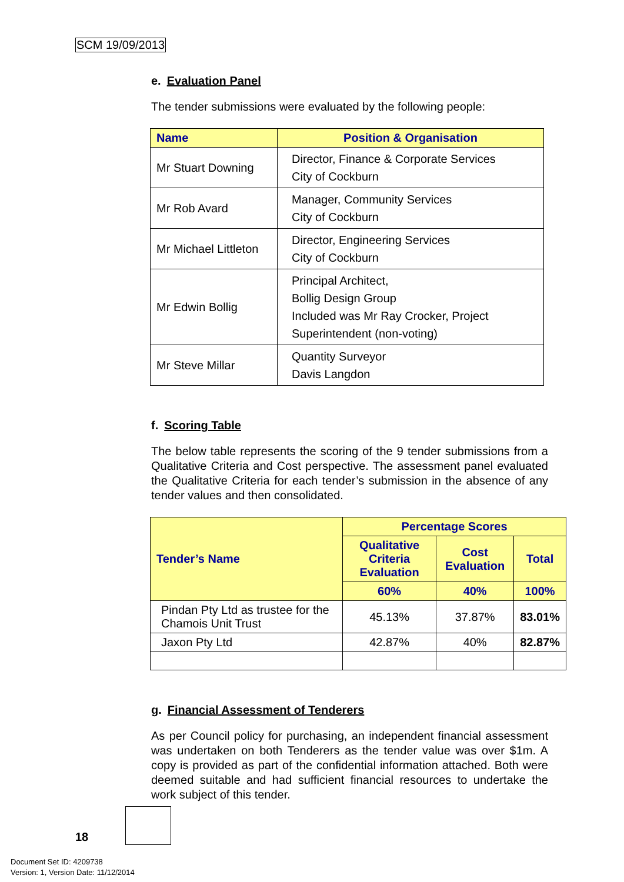SCM 19/09/2013
e. Evaluation Panel
The tender submissions were evaluated by the following people:
| Name | Position & Organisation |
| --- | --- |
| Mr Stuart Downing | Director, Finance & Corporate Services City of Cockburn |
| Mr Rob Avard | Manager, Community Services City of Cockburn |
| Mr Michael Littleton | Director, Engineering Services City of Cockburn |
| Mr Edwin Bollig | Principal Architect, Bollig Design Group Included was Mr Ray Crocker, Project Superintendent (non-voting) |
| Mr Steve Millar | Quantity Surveyor Davis Langdon |
f. Scoring Table
The below table represents the scoring of the 9 tender submissions from a Qualitative Criteria and Cost perspective. The assessment panel evaluated the Qualitative Criteria for each tender’s submission in the absence of any tender values and then consolidated.
| Tender’s Name | Percentage Scores | | |
| --- | --- | --- | --- |
| | Qualitative Criteria Evaluation | Cost Evaluation | Total |
| | 60% | 40% | 100% |
| Pindan Pty Ltd as trustee for the Chamois Unit Trust | 45.13% | 37.87% | 83.01% |
| Jaxon Pty Ltd | 42.87% | 40% | 82.87% |
g. Financial Assessment of Tenderers
As per Council policy for purchasing, an independent financial assessment was undertaken on both Tenderers as the tender value was over $1m. A copy is provided as part of the confidential information attached. Both were deemed suitable and had sufficient financial resources to undertake the work subject of this tender.
18
Document Set ID: 4209738
Version: 1, Version Date: 11/12/2014